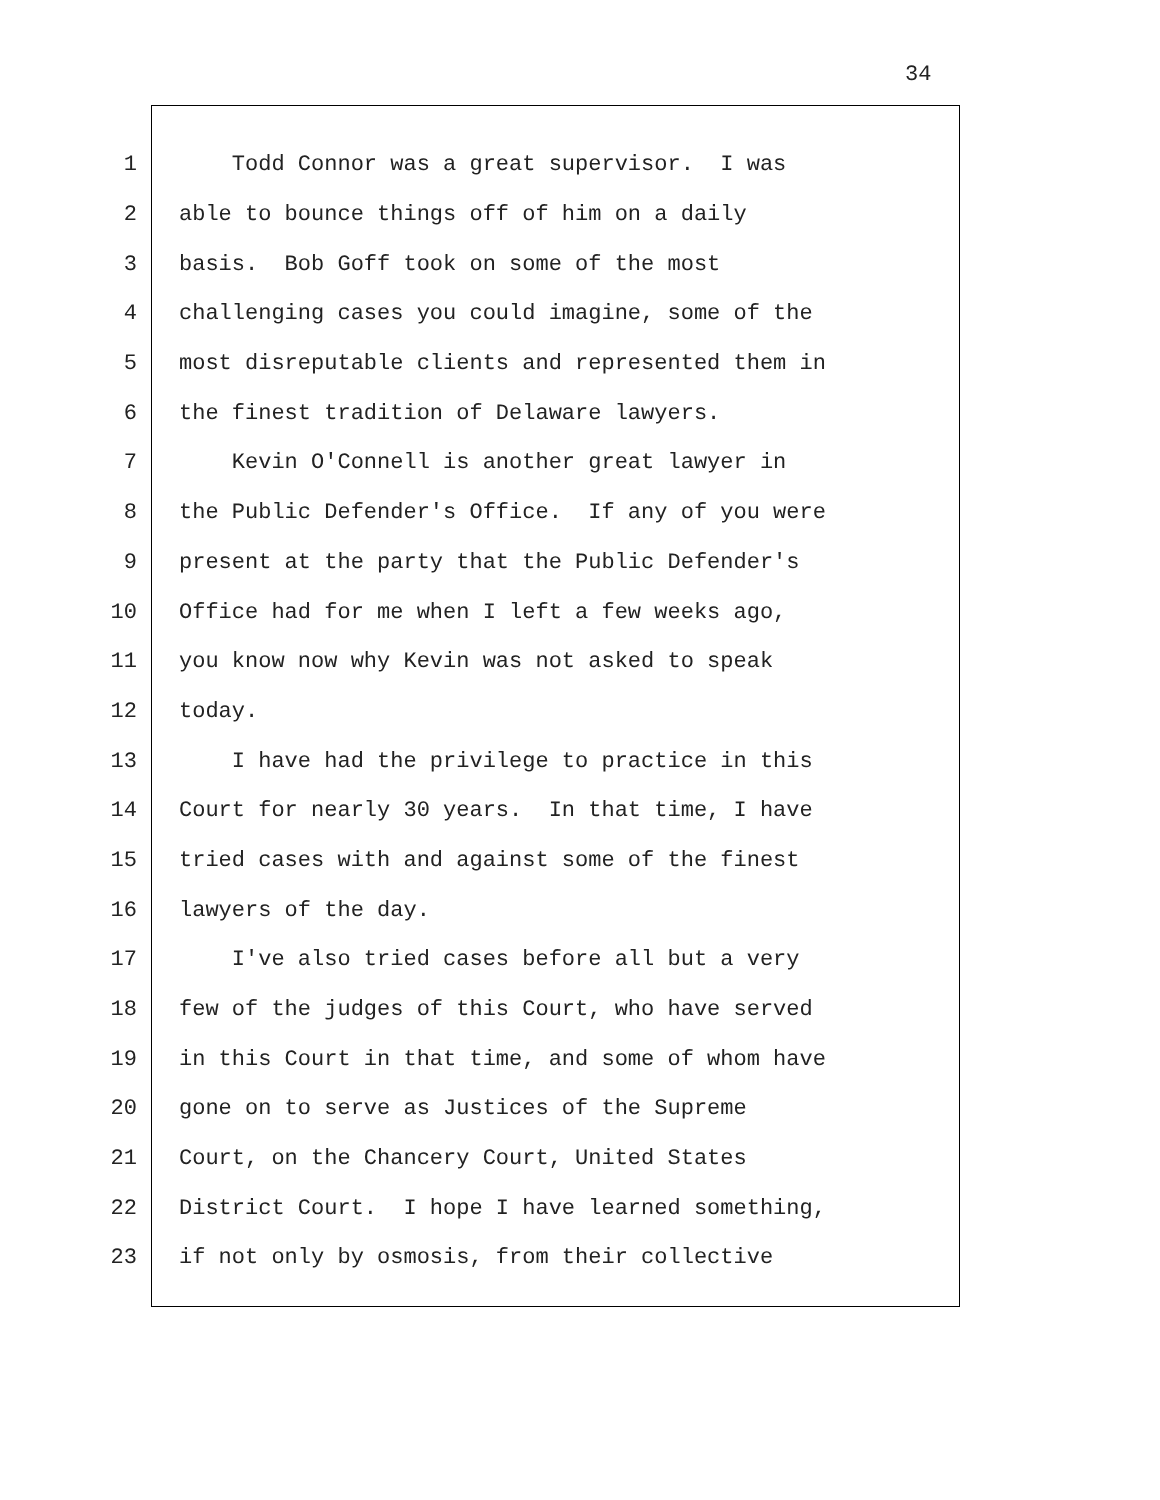34
1 Todd Connor was a great supervisor. I was
2 able to bounce things off of him on a daily
3 basis. Bob Goff took on some of the most
4 challenging cases you could imagine, some of the
5 most disreputable clients and represented them in
6 the finest tradition of Delaware lawyers.
7 Kevin O'Connell is another great lawyer in
8 the Public Defender's Office. If any of you were
9 present at the party that the Public Defender's
10 Office had for me when I left a few weeks ago,
11 you know now why Kevin was not asked to speak
12 today.
13 I have had the privilege to practice in this
14 Court for nearly 30 years. In that time, I have
15 tried cases with and against some of the finest
16 lawyers of the day.
17 I've also tried cases before all but a very
18 few of the judges of this Court, who have served
19 in this Court in that time, and some of whom have
20 gone on to serve as Justices of the Supreme
21 Court, on the Chancery Court, United States
22 District Court. I hope I have learned something,
23 if not only by osmosis, from their collective